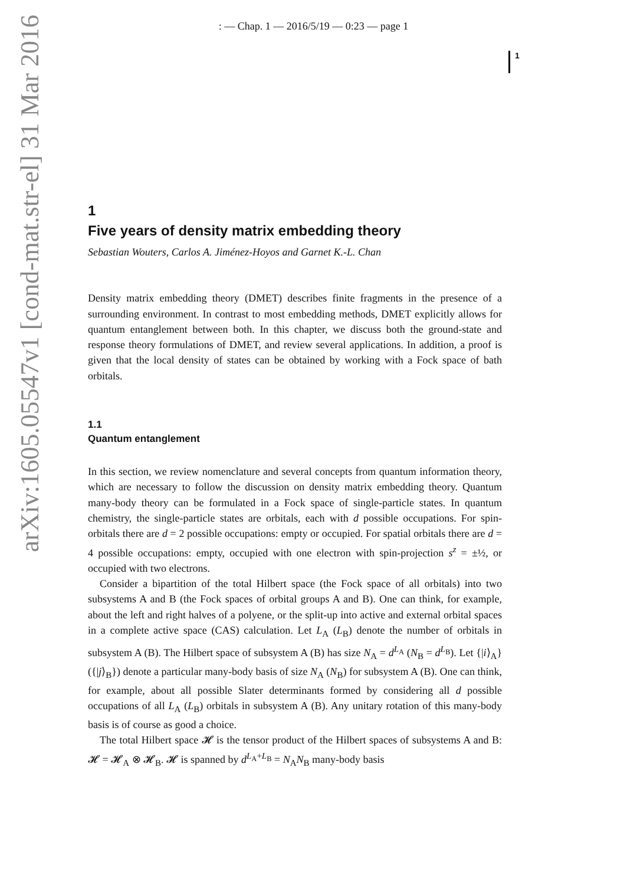: — Chap. 1 — 2016/5/19 — 0:23 — page 1
1
arXiv:1605.05547v1 [cond-mat.str-el] 31 Mar 2016
1
Five years of density matrix embedding theory
Sebastian Wouters, Carlos A. Jiménez-Hoyos and Garnet K.-L. Chan
Density matrix embedding theory (DMET) describes finite fragments in the presence of a surrounding environment. In contrast to most embedding methods, DMET explicitly allows for quantum entanglement between both. In this chapter, we discuss both the ground-state and response theory formulations of DMET, and review several applications. In addition, a proof is given that the local density of states can be obtained by working with a Fock space of bath orbitals.
1.1
Quantum entanglement
In this section, we review nomenclature and several concepts from quantum information theory, which are necessary to follow the discussion on density matrix embedding theory. Quantum many-body theory can be formulated in a Fock space of single-particle states. In quantum chemistry, the single-particle states are orbitals, each with d possible occupations. For spin-orbitals there are d = 2 possible occupations: empty or occupied. For spatial orbitals there are d = 4 possible occupations: empty, occupied with one electron with spin-projection s<sup>z</sup> = ±½, or occupied with two electrons.
Consider a bipartition of the total Hilbert space (the Fock space of all orbitals) into two subsystems A and B (the Fock spaces of orbital groups A and B). One can think, for example, about the left and right halves of a polyene, or the split-up into active and external orbital spaces in a complete active space (CAS) calculation. Let L<sub>A</sub> (L<sub>B</sub>) denote the number of orbitals in subsystem A (B). The Hilbert space of subsystem A (B) has size N<sub>A</sub> = d<sup>L<sub>A</sub></sup> (N<sub>B</sub> = d<sup>L<sub>B</sub></sup>). Let {|i⟩<sub>A</sub>} ({|j⟩<sub>B</sub>}) denote a particular many-body basis of size N<sub>A</sub> (N<sub>B</sub>) for subsystem A (B). One can think, for example, about all possible Slater determinants formed by considering all d possible occupations of all L<sub>A</sub> (L<sub>B</sub>) orbitals in subsystem A (B). Any unitary rotation of this many-body basis is of course as good a choice.
The total Hilbert space 𝓗 is the tensor product of the Hilbert spaces of subsystems A and B: 𝓗 = 𝓗<sub>A</sub> ⊗ 𝓗<sub>B</sub>. 𝓗 is spanned by d<sup>L<sub>A</sub>+L<sub>B</sub></sup> = N<sub>A</sub>N<sub>B</sub> many-body basis